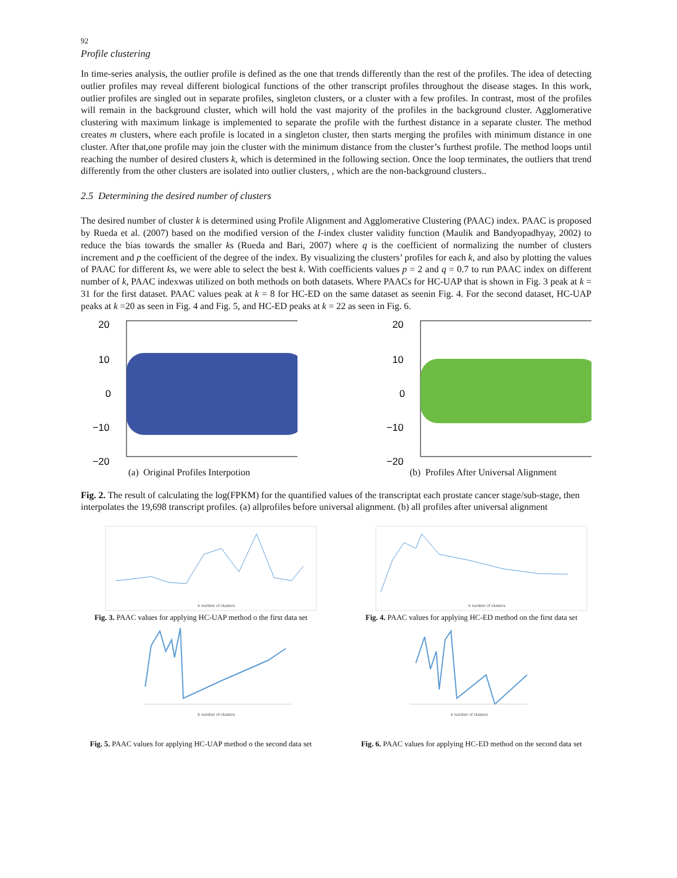92
Profile clustering
In time-series analysis, the outlier profile is defined as the one that trends differently than the rest of the profiles. The idea of detecting outlier profiles may reveal different biological functions of the other transcript profiles throughout the disease stages. In this work, outlier profiles are singled out in separate profiles, singleton clusters, or a cluster with a few profiles. In contrast, most of the profiles will remain in the background cluster, which will hold the vast majority of the profiles in the background cluster. Agglomerative clustering with maximum linkage is implemented to separate the profile with the furthest distance in a separate cluster. The method creates m clusters, where each profile is located in a singleton cluster, then starts merging the profiles with minimum distance in one cluster. After that,one profile may join the cluster with the minimum distance from the cluster’s furthest profile. The method loops until reaching the number of desired clusters k, which is determined in the following section. Once the loop terminates, the outliers that trend differently from the other clusters are isolated into outlier clusters, , which are the non-background clusters..
2.5 Determining the desired number of clusters
The desired number of cluster k is determined using Profile Alignment and Agglomerative Clustering (PAAC) index. PAAC is proposed by Rueda et al. (2007) based on the modified version of the I-index cluster validity function (Maulik and Bandyopadhyay, 2002) to reduce the bias towards the smaller ks (Rueda and Bari, 2007) where q is the coefficient of normalizing the number of clusters increment and p the coefficient of the degree of the index. By visualizing the clusters’ profiles for each k, and also by plotting the values of PAAC for different ks, we were able to select the best k. With coefficients values p = 2 and q = 0.7 to run PAAC index on different number of k, PAAC indexwas utilized on both methods on both datasets. Where PAACs for HC-UAP that is shown in Fig. 3 peak at k = 31 for the first dataset. PAAC values peak at k = 8 for HC-ED on the same dataset as seenin Fig. 4. For the second dataset, HC-UAP peaks at k =20 as seen in Fig. 4 and Fig. 5, and HC-ED peaks at k = 22 as seen in Fig. 6.
20
10
0
−10
−20
(a) Original Profiles Interpotion
20
10
0
−10
−20
(b) Profiles After Universal Alignment
Fig. 2. The result of calculating the log(FPKM) for the quantified values of the transcriptat each prostate cancer stage/sub-stage, then interpolates the 19,698 transcript profiles. (a) allprofiles before universal alignment. (b) all profiles after universal alignment
k number of clusters
Fig. 3. PAAC values for applying HC-UAP method o the first data set
k number of clusters
Fig. 4. PAAC values for applying HC-ED method on the first data set
k number of clusters
Fig. 5. PAAC values for applying HC-UAP method o the second data set
k number of clusters
Fig. 6. PAAC values for applying HC-ED method on the second data set